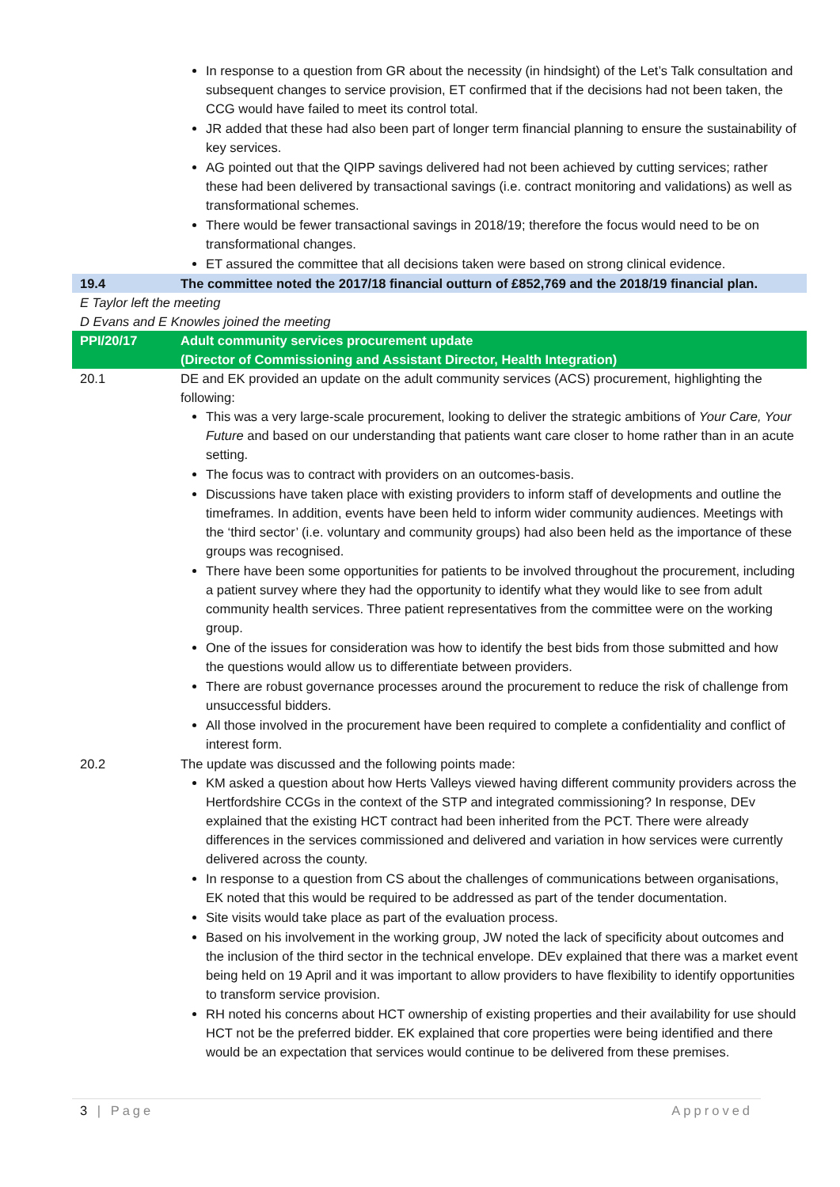| | In response to a question from GR about the necessity (in hindsight) of the Let’s Talk consultation and subsequent changes to service provision, ET confirmed that if the decisions had not been taken, the CCG would have failed to meet its control total. JR added that these had also been part of longer term financial planning to ensure the sustainability of key services. AG pointed out that the QIPP savings delivered had not been achieved by cutting services; rather these had been delivered by transactional savings (i.e. contract monitoring and validations) as well as transformational schemes. There would be fewer transactional savings in 2018/19; therefore the focus would need to be on transformational changes. ET assured the committee that all decisions taken were based on strong clinical evidence. |
| 19.4 | The committee noted the 2017/18 financial outturn of £852,769 and the 2018/19 financial plan. |
| E Taylor left the meeting D Evans and E Knowles joined the meeting | |
| PPI/20/17 | Adult community services procurement update (Director of Commissioning and Assistant Director, Health Integration) |
| 20.1 | DE and EK provided an update on the adult community services (ACS) procurement, highlighting the following: This was a very large-scale procurement, looking to deliver the strategic ambitions of Your Care, Your Future and based on our understanding that patients want care closer to home rather than in an acute setting. The focus was to contract with providers on an outcomes-basis. Discussions have taken place with existing providers to inform staff of developments and outline the timeframes. In addition, events have been held to inform wider community audiences. Meetings with the ‘third sector’ (i.e. voluntary and community groups) had also been held as the importance of these groups was recognised. There have been some opportunities for patients to be involved throughout the procurement, including a patient survey where they had the opportunity to identify what they would like to see from adult community health services. Three patient representatives from the committee were on the working group. One of the issues for consideration was how to identify the best bids from those submitted and how the questions would allow us to differentiate between providers. There are robust governance processes around the procurement to reduce the risk of challenge from unsuccessful bidders. All those involved in the procurement have been required to complete a confidentiality and conflict of interest form. |
| 20.2 | The update was discussed and the following points made: KM asked a question about how Herts Valleys viewed having different community providers across the Hertfordshire CCGs in the context of the STP and integrated commissioning? In response, DEv explained that the existing HCT contract had been inherited from the PCT. There were already differences in the services commissioned and delivered and variation in how services were currently delivered across the county. In response to a question from CS about the challenges of communications between organisations, EK noted that this would be required to be addressed as part of the tender documentation. Site visits would take place as part of the evaluation process. Based on his involvement in the working group, JW noted the lack of specificity about outcomes and the inclusion of the third sector in the technical envelope. DEv explained that there was a market event being held on 19 April and it was important to allow providers to have flexibility to identify opportunities to transform service provision. RH noted his concerns about HCT ownership of existing properties and their availability for use should HCT not be the preferred bidder. EK explained that core properties were being identified and there would be an expectation that services would continue to be delivered from these premises. |
3 | Page Approved